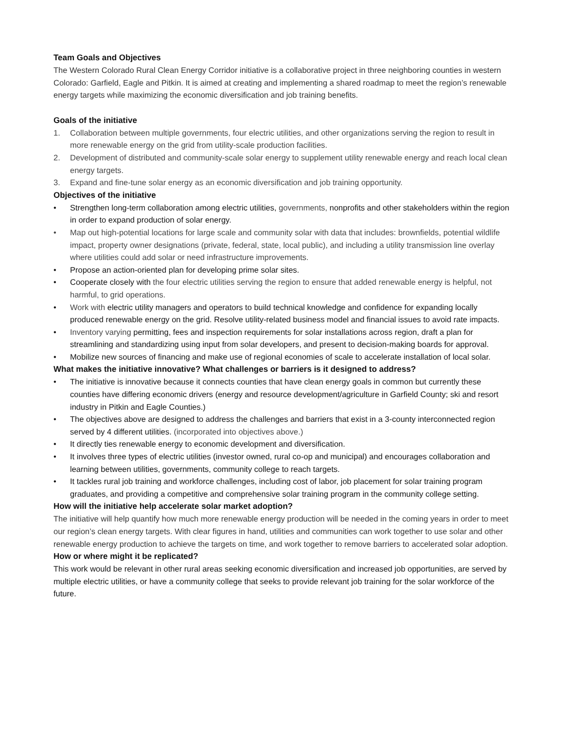Team Goals and Objectives
The Western Colorado Rural Clean Energy Corridor initiative is a collaborative project in three neighboring counties in western Colorado: Garfield, Eagle and Pitkin. It is aimed at creating and implementing a shared roadmap to meet the region’s renewable energy targets while maximizing the economic diversification and job training benefits.
Goals of the initiative
1. Collaboration between multiple governments, four electric utilities, and other organizations serving the region to result in more renewable energy on the grid from utility-scale production facilities.
2. Development of distributed and community-scale solar energy to supplement utility renewable energy and reach local clean energy targets.
3. Expand and fine-tune solar energy as an economic diversification and job training opportunity.
Objectives of the initiative
• Strengthen long-term collaboration among electric utilities, governments, nonprofits and other stakeholders within the region in order to expand production of solar energy.
• Map out high-potential locations for large scale and community solar with data that includes: brownfields, potential wildlife impact, property owner designations (private, federal, state, local public), and including a utility transmission line overlay where utilities could add solar or need infrastructure improvements.
• Propose an action-oriented plan for developing prime solar sites.
• Cooperate closely with the four electric utilities serving the region to ensure that added renewable energy is helpful, not harmful, to grid operations.
• Work with electric utility managers and operators to build technical knowledge and confidence for expanding locally produced renewable energy on the grid. Resolve utility-related business model and financial issues to avoid rate impacts.
• Inventory varying permitting, fees and inspection requirements for solar installations across region, draft a plan for streamlining and standardizing using input from solar developers, and present to decision-making boards for approval.
• Mobilize new sources of financing and make use of regional economies of scale to accelerate installation of local solar.
What makes the initiative innovative? What challenges or barriers is it designed to address?
• The initiative is innovative because it connects counties that have clean energy goals in common but currently these counties have differing economic drivers (energy and resource development/agriculture in Garfield County; ski and resort industry in Pitkin and Eagle Counties.)
• The objectives above are designed to address the challenges and barriers that exist in a 3-county interconnected region served by 4 different utilities. (incorporated into objectives above.)
• It directly ties renewable energy to economic development and diversification.
• It involves three types of electric utilities (investor owned, rural co-op and municipal) and encourages collaboration and learning between utilities, governments, community college to reach targets.
• It tackles rural job training and workforce challenges, including cost of labor, job placement for solar training program graduates, and providing a competitive and comprehensive solar training program in the community college setting.
How will the initiative help accelerate solar market adoption?
The initiative will help quantify how much more renewable energy production will be needed in the coming years in order to meet our region’s clean energy targets. With clear figures in hand, utilities and communities can work together to use solar and other renewable energy production to achieve the targets on time, and work together to remove barriers to accelerated solar adoption.
How or where might it be replicated?
This work would be relevant in other rural areas seeking economic diversification and increased job opportunities, are served by multiple electric utilities, or have a community college that seeks to provide relevant job training for the solar workforce of the future.